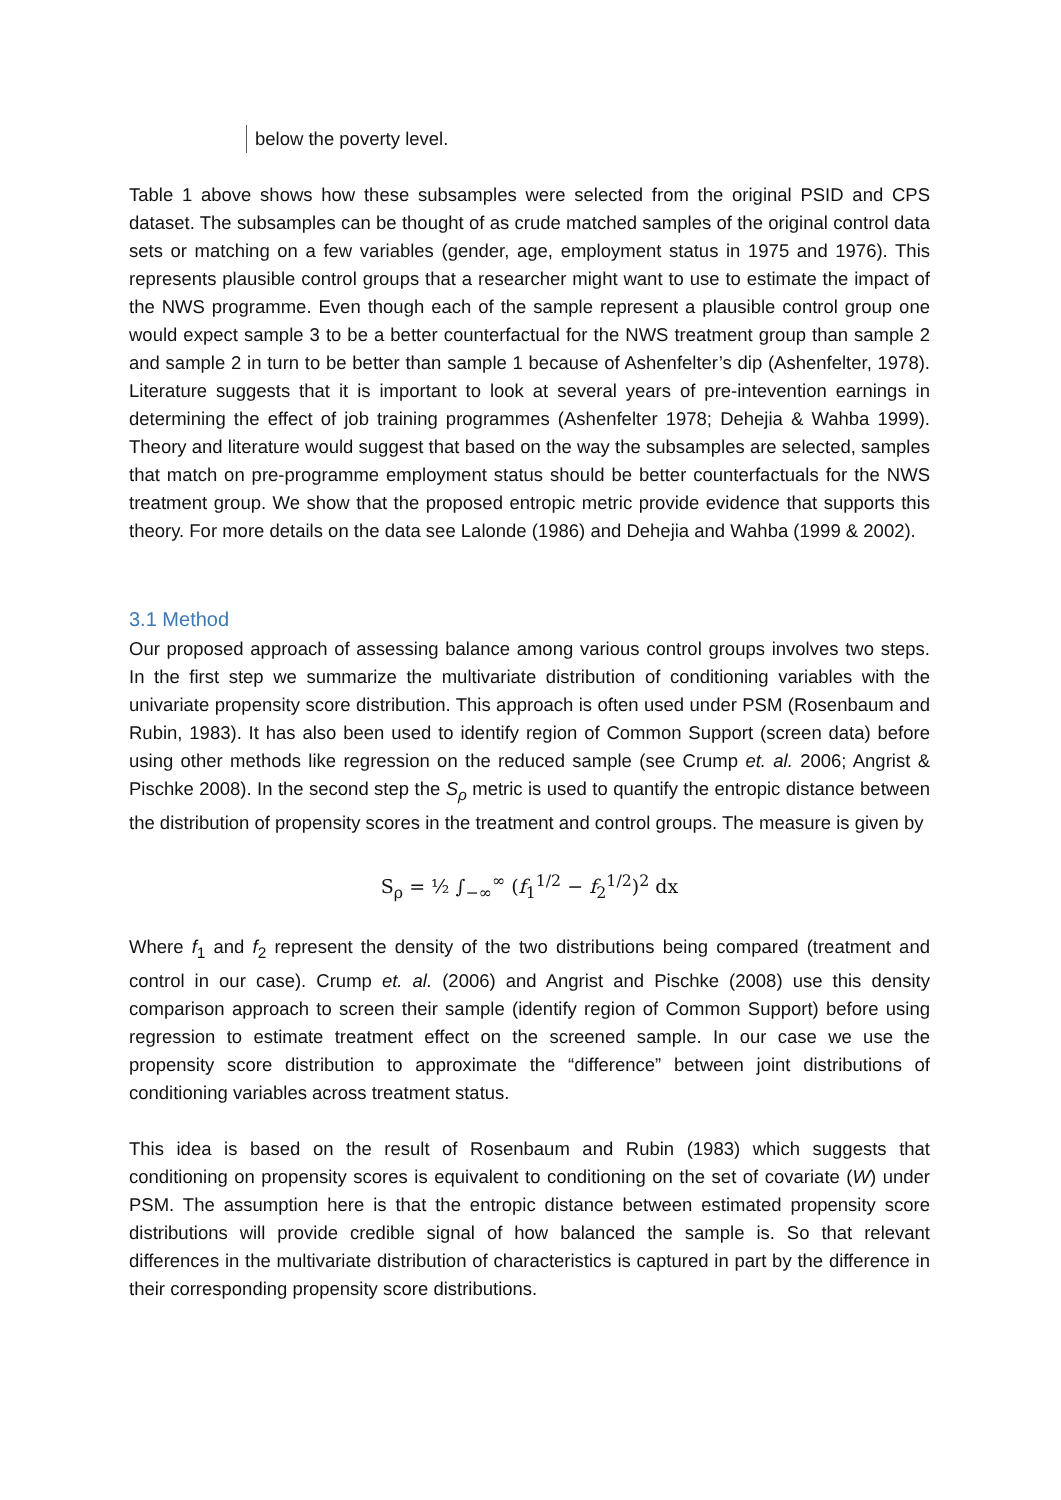below the poverty level.
Table 1 above shows how these subsamples were selected from the original PSID and CPS dataset. The subsamples can be thought of as crude matched samples of the original control data sets or matching on a few variables (gender, age, employment status in 1975 and 1976). This represents plausible control groups that a researcher might want to use to estimate the impact of the NWS programme. Even though each of the sample represent a plausible control group one would expect sample 3 to be a better counterfactual for the NWS treatment group than sample 2 and sample 2 in turn to be better than sample 1 because of Ashenfelter’s dip (Ashenfelter, 1978). Literature suggests that it is important to look at several years of pre-intevention earnings in determining the effect of job training programmes (Ashenfelter 1978; Dehejia & Wahba 1999). Theory and literature would suggest that based on the way the subsamples are selected, samples that match on pre-programme employment status should be better counterfactuals for the NWS treatment group. We show that the proposed entropic metric provide evidence that supports this theory. For more details on the data see Lalonde (1986) and Dehejia and Wahba (1999 & 2002).
3.1 Method
Our proposed approach of assessing balance among various control groups involves two steps. In the first step we summarize the multivariate distribution of conditioning variables with the univariate propensity score distribution. This approach is often used under PSM (Rosenbaum and Rubin, 1983). It has also been used to identify region of Common Support (screen data) before using other methods like regression on the reduced sample (see Crump et. al. 2006; Angrist & Pischke 2008). In the second step the S<sub>ρ</sub> metric is used to quantify the entropic distance between the distribution of propensity scores in the treatment and control groups. The measure is given by
S<sub>ρ</sub> = ½ ∫<sub>−∞</sub><sup>∞</sup> (f<sub>1</sub><sup>1/2</sup> − f<sub>2</sub><sup>1/2</sup>)<sup>2</sup> dx
Where f<sub>1</sub> and f<sub>2</sub> represent the density of the two distributions being compared (treatment and control in our case). Crump et. al. (2006) and Angrist and Pischke (2008) use this density comparison approach to screen their sample (identify region of Common Support) before using regression to estimate treatment effect on the screened sample. In our case we use the propensity score distribution to approximate the “difference” between joint distributions of conditioning variables across treatment status.
This idea is based on the result of Rosenbaum and Rubin (1983) which suggests that conditioning on propensity scores is equivalent to conditioning on the set of covariate (W) under PSM. The assumption here is that the entropic distance between estimated propensity score distributions will provide credible signal of how balanced the sample is. So that relevant differences in the multivariate distribution of characteristics is captured in part by the difference in their corresponding propensity score distributions.